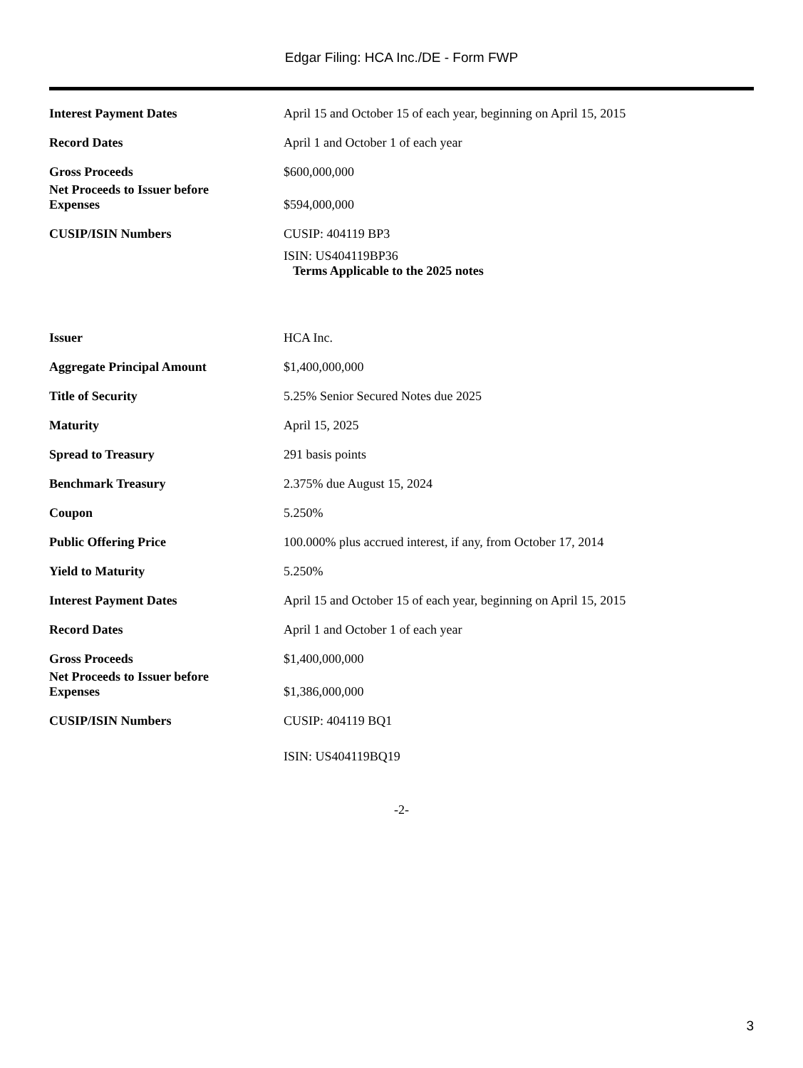Edgar Filing: HCA Inc./DE - Form FWP
| Interest Payment Dates | April 15 and October 15 of each year, beginning on April 15, 2015 |
| Record Dates | April 1 and October 1 of each year |
| Gross Proceeds | $600,000,000 |
| Net Proceeds to Issuer before Expenses | $594,000,000 |
| CUSIP/ISIN Numbers | CUSIP: 404119 BP3 |
| | ISIN: US404119BP36 Terms Applicable to the 2025 notes |
| Issuer | HCA Inc. |
| Aggregate Principal Amount | $1,400,000,000 |
| Title of Security | 5.25% Senior Secured Notes due 2025 |
| Maturity | April 15, 2025 |
| Spread to Treasury | 291 basis points |
| Benchmark Treasury | 2.375% due August 15, 2024 |
| Coupon | 5.250% |
| Public Offering Price | 100.000% plus accrued interest, if any, from October 17, 2014 |
| Yield to Maturity | 5.250% |
| Interest Payment Dates | April 15 and October 15 of each year, beginning on April 15, 2015 |
| Record Dates | April 1 and October 1 of each year |
| Gross Proceeds | $1,400,000,000 |
| Net Proceeds to Issuer before Expenses | $1,386,000,000 |
| CUSIP/ISIN Numbers | CUSIP: 404119 BQ1 |
| | ISIN: US404119BQ19 |
-2-
3